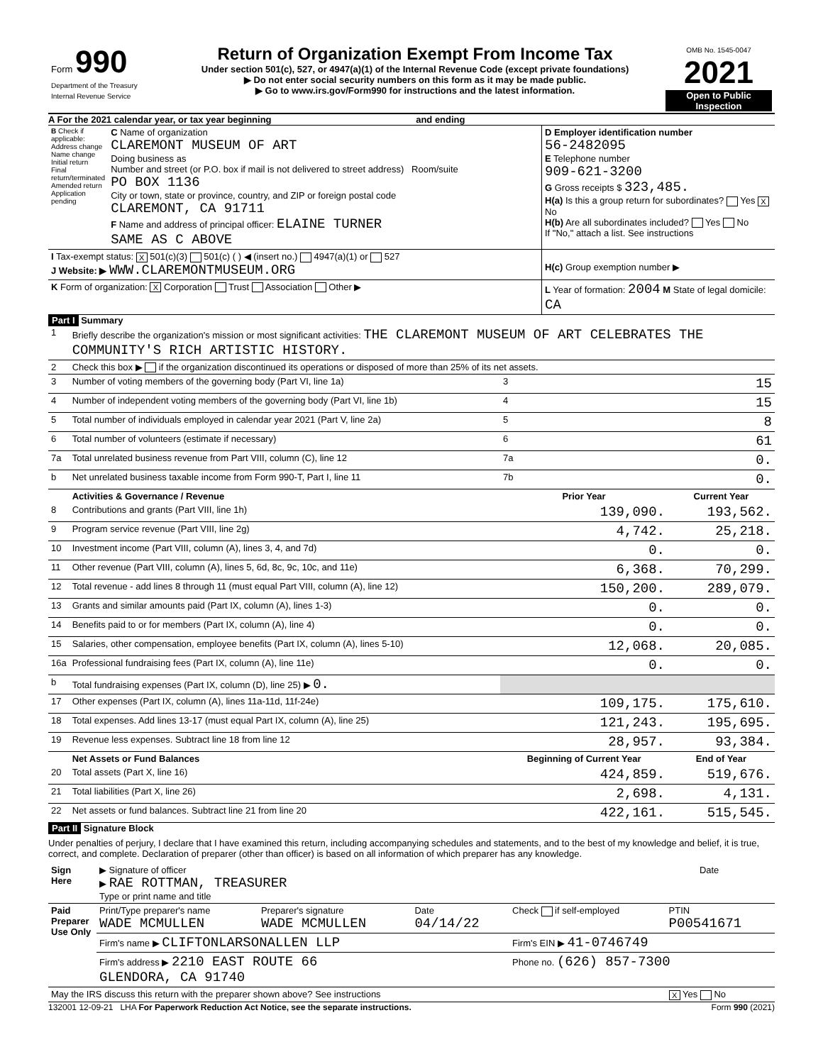| Form 990 Department of the Treasury Internal Revenue Service | Return of Organization Exempt From Income Tax Under section 501(c), 527, or 4947(a)(1) of the Internal Revenue Code (except private foundations) ▶ Do not enter social security numbers on this form as it may be made public. ▶ Go to www.irs.gov/Form990 for instructions and the latest information. | OMB No. 1545-0047 2021 Open to Public Inspection |
A For the 2021 calendar year, or tax year beginning and ending
| B Check if applicable: Address change Name change Initial return Final return/terminated Amended return Application pending | C Name of organization CLAREMONT MUSEUM OF ART Doing business as Number and street (or P.O. box if mail is not delivered to street address) Room/suite PO BOX 1136 City or town, state or province, country, and ZIP or foreign postal code CLAREMONT, CA 91711 F Name and address of principal officer: ELAINE TURNER SAME AS C ABOVE | D Employer identification number 56-2482095 E Telephone number 909-621-3200 G Gross receipts $ 323,485. H(a) Is this a group return for subordinates? Yes X No H(b) Are all subordinates included? Yes No If "No," attach a list. See instructions |
| I Tax-exempt status: X 501(c)(3) 501(c) ( ) ◀ (insert no.) 4947(a)(1) or 527 J Website: ▶ WWW.CLAREMONTMUSEUM.ORG | | H(c) Group exemption number ▶ |
| K Form of organization: X Corporation Trust Association Other ▶ | | L Year of formation: 2004 M State of legal domicile: CA |
Part I Summary
| 1 | Briefly describe the organization's mission or most significant activities: THE CLAREMONT MUSEUM OF ART CELEBRATES THE COMMUNITY'S RICH ARTISTIC HISTORY. | | | |
| 2 | Check this box ▶ if the organization discontinued its operations or disposed of more than 25% of its net assets. | | | |
| 3 | Number of voting members of the governing body (Part VI, line 1a) | | 3 | 15 |
| 4 | Number of independent voting members of the governing body (Part VI, line 1b) | | 4 | 15 |
| 5 | Total number of individuals employed in calendar year 2021 (Part V, line 2a) | | 5 | 8 |
| 6 | Total number of volunteers (estimate if necessary) | | 6 | 61 |
| 7a | Total unrelated business revenue from Part VIII, column (C), line 12 | | 7a | 0. |
| b | Net unrelated business taxable income from Form 990-T, Part I, line 11 | | 7b | 0. |
| | Activities & Governance / Revenue | Prior Year | | Current Year |
| 8 | Contributions and grants (Part VIII, line 1h) | 139,090. | | 193,562. |
| 9 | Program service revenue (Part VIII, line 2g) | 4,742. | | 25,218. |
| 10 | Investment income (Part VIII, column (A), lines 3, 4, and 7d) | 0. | | 0. |
| 11 | Other revenue (Part VIII, column (A), lines 5, 6d, 8c, 9c, 10c, and 11e) | 6,368. | | 70,299. |
| 12 | Total revenue - add lines 8 through 11 (must equal Part VIII, column (A), line 12) | 150,200. | | 289,079. |
| 13 | Grants and similar amounts paid (Part IX, column (A), lines 1-3) | 0. | | 0. |
| 14 | Benefits paid to or for members (Part IX, column (A), line 4) | 0. | | 0. |
| 15 | Salaries, other compensation, employee benefits (Part IX, column (A), lines 5-10) | 12,068. | | 20,085. |
| 16a | Professional fundraising fees (Part IX, column (A), line 11e) | 0. | | 0. |
| b | Total fundraising expenses (Part IX, column (D), line 25) ▶ 0. | | | |
| 17 | Other expenses (Part IX, column (A), lines 11a-11d, 11f-24e) | 109,175. | | 175,610. |
| 18 | Total expenses. Add lines 13-17 (must equal Part IX, column (A), line 25) | 121,243. | | 195,695. |
| 19 | Revenue less expenses. Subtract line 18 from line 12 | 28,957. | | 93,384. |
| | Net Assets or Fund Balances | Beginning of Current Year | | End of Year |
| 20 | Total assets (Part X, line 16) | 424,859. | | 519,676. |
| 21 | Total liabilities (Part X, line 26) | 2,698. | | 4,131. |
| 22 | Net assets or fund balances. Subtract line 21 from line 20 | 422,161. | | 515,545. |
Part II Signature Block
Under penalties of perjury, I declare that I have examined this return, including accompanying schedules and statements, and to the best of my knowledge and belief, it is true, correct, and complete. Declaration of preparer (other than officer) is based on all information of which preparer has any knowledge.
| Sign Here | ▶ Signature of officer ▶ RAE ROTTMAN, TREASURER Type or print name and title | Date |
| Paid Preparer Use Only | Print/Type preparer's name WADE MCMULLEN | Preparer's signature WADE MCMULLEN | Date 04/14/22 | Check if self-employed | PTIN P00541671 |
| | Firm's name ▶ CLIFTONLARSONALLEN LLP | | | Firm's EIN ▶ 41-0746749 | |
| | Firm's address ▶ 2210 EAST ROUTE 66 GLENDORA, CA 91740 | | | Phone no. (626) 857-7300 | |
| May the IRS discuss this return with the preparer shown above? See instructions | | | | | X Yes No |
132001 12-09-21 LHA For Paperwork Reduction Act Notice, see the separate instructions. Form 990 (2021)